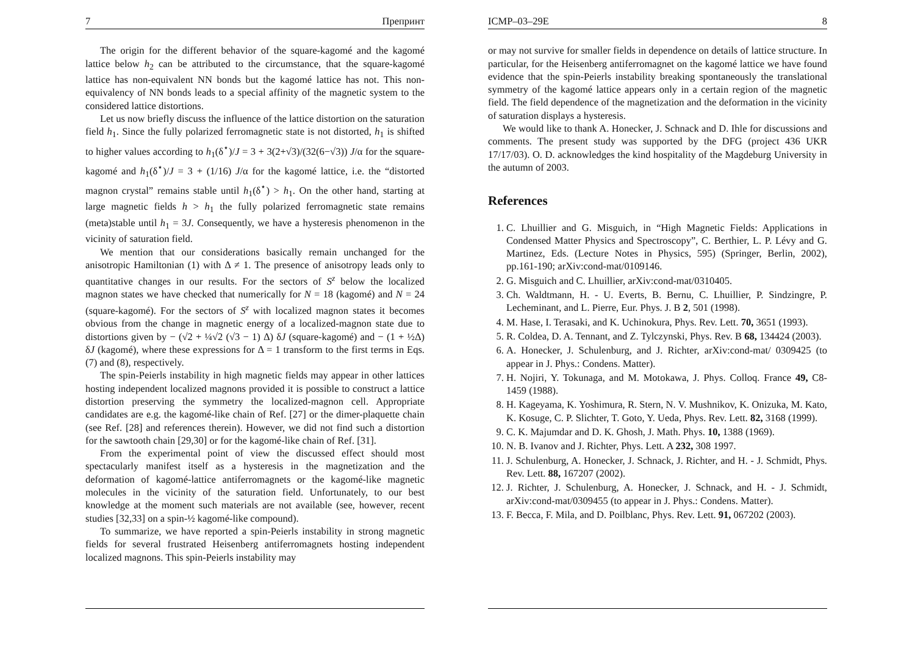7 Препринт
The origin for the different behavior of the square-kagomé and the kagomé lattice below h<sub>2</sub> can be attributed to the circumstance, that the square-kagomé lattice has non-equivalent NN bonds but the kagomé lattice has not. This non-equivalency of NN bonds leads to a special affinity of the magnetic system to the considered lattice distortions.
Let us now briefly discuss the influence of the lattice distortion on the saturation field h<sub>1</sub>. Since the fully polarized ferromagnetic state is not distorted, h<sub>1</sub> is shifted to higher values according to h<sub>1</sub>(δ<sup>⋆</sup>)/J = 3 + 3(2+√3)/(32(6−√3)) J/α for the square-kagomé and h<sub>1</sub>(δ<sup>⋆</sup>)/J = 3 + (1/16) J/α for the kagomé lattice, i.e. the “distorted magnon crystal” remains stable until h<sub>1</sub>(δ<sup>⋆</sup>) > h<sub>1</sub>. On the other hand, starting at large magnetic fields h > h<sub>1</sub> the fully polarized ferromagnetic state remains (meta)stable until h<sub>1</sub> = 3J. Consequently, we have a hysteresis phenomenon in the vicinity of saturation field.
We mention that our considerations basically remain unchanged for the anisotropic Hamiltonian (1) with Δ ≠ 1. The presence of anisotropy leads only to quantitative changes in our results. For the sectors of S<sup>z</sup> below the localized magnon states we have checked that numerically for N = 18 (kagomé) and N = 24 (square-kagomé). For the sectors of S<sup>z</sup> with localized magnon states it becomes obvious from the change in magnetic energy of a localized-magnon state due to distortions given by − (√2 + ¼√2 (√3 − 1) Δ) δJ (square-kagomé) and − (1 + ½Δ) δJ (kagomé), where these expressions for Δ = 1 transform to the first terms in Eqs. (7) and (8), respectively.
The spin-Peierls instability in high magnetic fields may appear in other lattices hosting independent localized magnons provided it is possible to construct a lattice distortion preserving the symmetry the localized-magnon cell. Appropriate candidates are e.g. the kagomé-like chain of Ref. [27] or the dimer-plaquette chain (see Ref. [28] and references therein). However, we did not find such a distortion for the sawtooth chain [29,30] or for the kagomé-like chain of Ref. [31].
From the experimental point of view the discussed effect should most spectacularly manifest itself as a hysteresis in the magnetization and the deformation of kagomé-lattice antiferromagnets or the kagomé-like magnetic molecules in the vicinity of the saturation field. Unfortunately, to our best knowledge at the moment such materials are not available (see, however, recent studies [32,33] on a spin-½ kagomé-like compound).
To summarize, we have reported a spin-Peierls instability in strong magnetic fields for several frustrated Heisenberg antiferromagnets hosting independent localized magnons. This spin-Peierls instability may
ICMP–03–29E 8
or may not survive for smaller fields in dependence on details of lattice structure. In particular, for the Heisenberg antiferromagnet on the kagomé lattice we have found evidence that the spin-Peierls instability breaking spontaneously the translational symmetry of the kagomé lattice appears only in a certain region of the magnetic field. The field dependence of the magnetization and the deformation in the vicinity of saturation displays a hysteresis.
We would like to thank A. Honecker, J. Schnack and D. Ihle for discussions and comments. The present study was supported by the DFG (project 436 UKR 17/17/03). O. D. acknowledges the kind hospitality of the Magdeburg University in the autumn of 2003.
References
1. C. Lhuillier and G. Misguich, in “High Magnetic Fields: Applications in Condensed Matter Physics and Spectroscopy”, C. Berthier, L. P. Lévy and G. Martinez, Eds. (Lecture Notes in Physics, 595) (Springer, Berlin, 2002), pp.161-190; arXiv:cond-mat/0109146.
2. G. Misguich and C. Lhuillier, arXiv:cond-mat/0310405.
3. Ch. Waldtmann, H. - U. Everts, B. Bernu, C. Lhuillier, P. Sindzingre, P. Lecheminant, and L. Pierre, Eur. Phys. J. B 2, 501 (1998).
4. M. Hase, I. Terasaki, and K. Uchinokura, Phys. Rev. Lett. 70, 3651 (1993).
5. R. Coldea, D. A. Tennant, and Z. Tylczynski, Phys. Rev. B 68, 134424 (2003).
6. A. Honecker, J. Schulenburg, and J. Richter, arXiv:cond-mat/ 0309425 (to appear in J. Phys.: Condens. Matter).
7. H. Nojiri, Y. Tokunaga, and M. Motokawa, J. Phys. Colloq. France 49, C8-1459 (1988).
8. H. Kageyama, K. Yoshimura, R. Stern, N. V. Mushnikov, K. Onizuka, M. Kato, K. Kosuge, C. P. Slichter, T. Goto, Y. Ueda, Phys. Rev. Lett. 82, 3168 (1999).
9. C. K. Majumdar and D. K. Ghosh, J. Math. Phys. 10, 1388 (1969).
10. N. B. Ivanov and J. Richter, Phys. Lett. A 232, 308 1997.
11. J. Schulenburg, A. Honecker, J. Schnack, J. Richter, and H. - J. Schmidt, Phys. Rev. Lett. 88, 167207 (2002).
12. J. Richter, J. Schulenburg, A. Honecker, J. Schnack, and H. - J. Schmidt, arXiv:cond-mat/0309455 (to appear in J. Phys.: Condens. Matter).
13. F. Becca, F. Mila, and D. Poilblanc, Phys. Rev. Lett. 91, 067202 (2003).